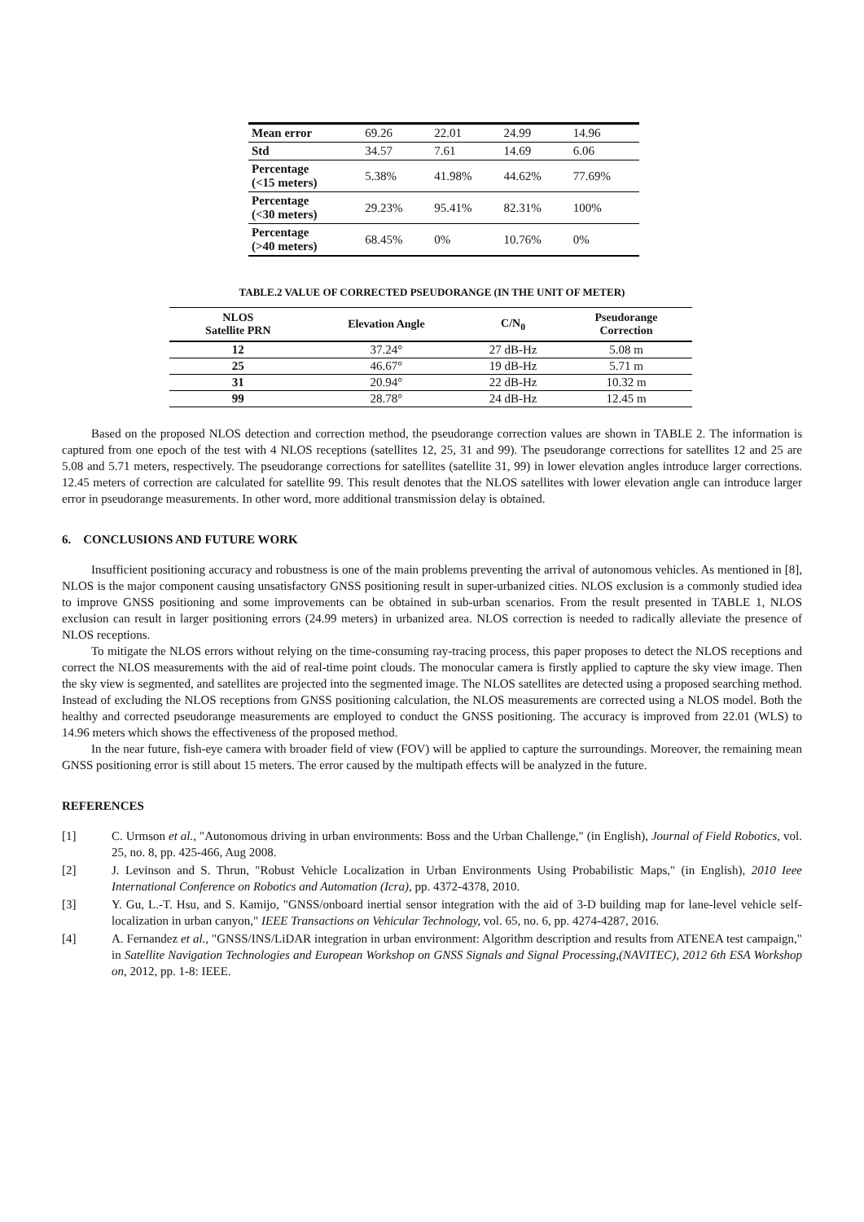| Mean error | 69.26 | 22.01 | 24.99 | 14.96 |
| Std | 34.57 | 7.61 | 14.69 | 6.06 |
| Percentage (<15 meters) | 5.38% | 41.98% | 44.62% | 77.69% |
| Percentage (<30 meters) | 29.23% | 95.41% | 82.31% | 100% |
| Percentage (>40 meters) | 68.45% | 0% | 10.76% | 0% |
TABLE.2 VALUE OF CORRECTED PSEUDORANGE (IN THE UNIT OF METER)
| NLOS Satellite PRN | Elevation Angle | C/N<sub>0</sub> | Pseudorange Correction |
| --- | --- | --- | --- |
| 12 | 37.24° | 27 dB-Hz | 5.08 m |
| 25 | 46.67° | 19 dB-Hz | 5.71 m |
| 31 | 20.94° | 22 dB-Hz | 10.32 m |
| 99 | 28.78° | 24 dB-Hz | 12.45 m |
Based on the proposed NLOS detection and correction method, the pseudorange correction values are shown in TABLE 2. The information is captured from one epoch of the test with 4 NLOS receptions (satellites 12, 25, 31 and 99). The pseudorange corrections for satellites 12 and 25 are 5.08 and 5.71 meters, respectively. The pseudorange corrections for satellites (satellite 31, 99) in lower elevation angles introduce larger corrections. 12.45 meters of correction are calculated for satellite 99. This result denotes that the NLOS satellites with lower elevation angle can introduce larger error in pseudorange measurements. In other word, more additional transmission delay is obtained.
6. CONCLUSIONS AND FUTURE WORK
Insufficient positioning accuracy and robustness is one of the main problems preventing the arrival of autonomous vehicles. As mentioned in [8], NLOS is the major component causing unsatisfactory GNSS positioning result in super-urbanized cities. NLOS exclusion is a commonly studied idea to improve GNSS positioning and some improvements can be obtained in sub-urban scenarios. From the result presented in TABLE 1, NLOS exclusion can result in larger positioning errors (24.99 meters) in urbanized area. NLOS correction is needed to radically alleviate the presence of NLOS receptions.
To mitigate the NLOS errors without relying on the time-consuming ray-tracing process, this paper proposes to detect the NLOS receptions and correct the NLOS measurements with the aid of real-time point clouds. The monocular camera is firstly applied to capture the sky view image. Then the sky view is segmented, and satellites are projected into the segmented image. The NLOS satellites are detected using a proposed searching method. Instead of excluding the NLOS receptions from GNSS positioning calculation, the NLOS measurements are corrected using a NLOS model. Both the healthy and corrected pseudorange measurements are employed to conduct the GNSS positioning. The accuracy is improved from 22.01 (WLS) to 14.96 meters which shows the effectiveness of the proposed method.
In the near future, fish-eye camera with broader field of view (FOV) will be applied to capture the surroundings. Moreover, the remaining mean GNSS positioning error is still about 15 meters. The error caused by the multipath effects will be analyzed in the future.
REFERENCES
[1] C. Urmson et al., "Autonomous driving in urban environments: Boss and the Urban Challenge," (in English), Journal of Field Robotics, vol. 25, no. 8, pp. 425-466, Aug 2008.
[2] J. Levinson and S. Thrun, "Robust Vehicle Localization in Urban Environments Using Probabilistic Maps," (in English), 2010 Ieee International Conference on Robotics and Automation (Icra), pp. 4372-4378, 2010.
[3] Y. Gu, L.-T. Hsu, and S. Kamijo, "GNSS/onboard inertial sensor integration with the aid of 3-D building map for lane-level vehicle self-localization in urban canyon," IEEE Transactions on Vehicular Technology, vol. 65, no. 6, pp. 4274-4287, 2016.
[4] A. Fernandez et al., "GNSS/INS/LiDAR integration in urban environment: Algorithm description and results from ATENEA test campaign," in Satellite Navigation Technologies and European Workshop on GNSS Signals and Signal Processing,(NAVITEC), 2012 6th ESA Workshop on, 2012, pp. 1-8: IEEE.